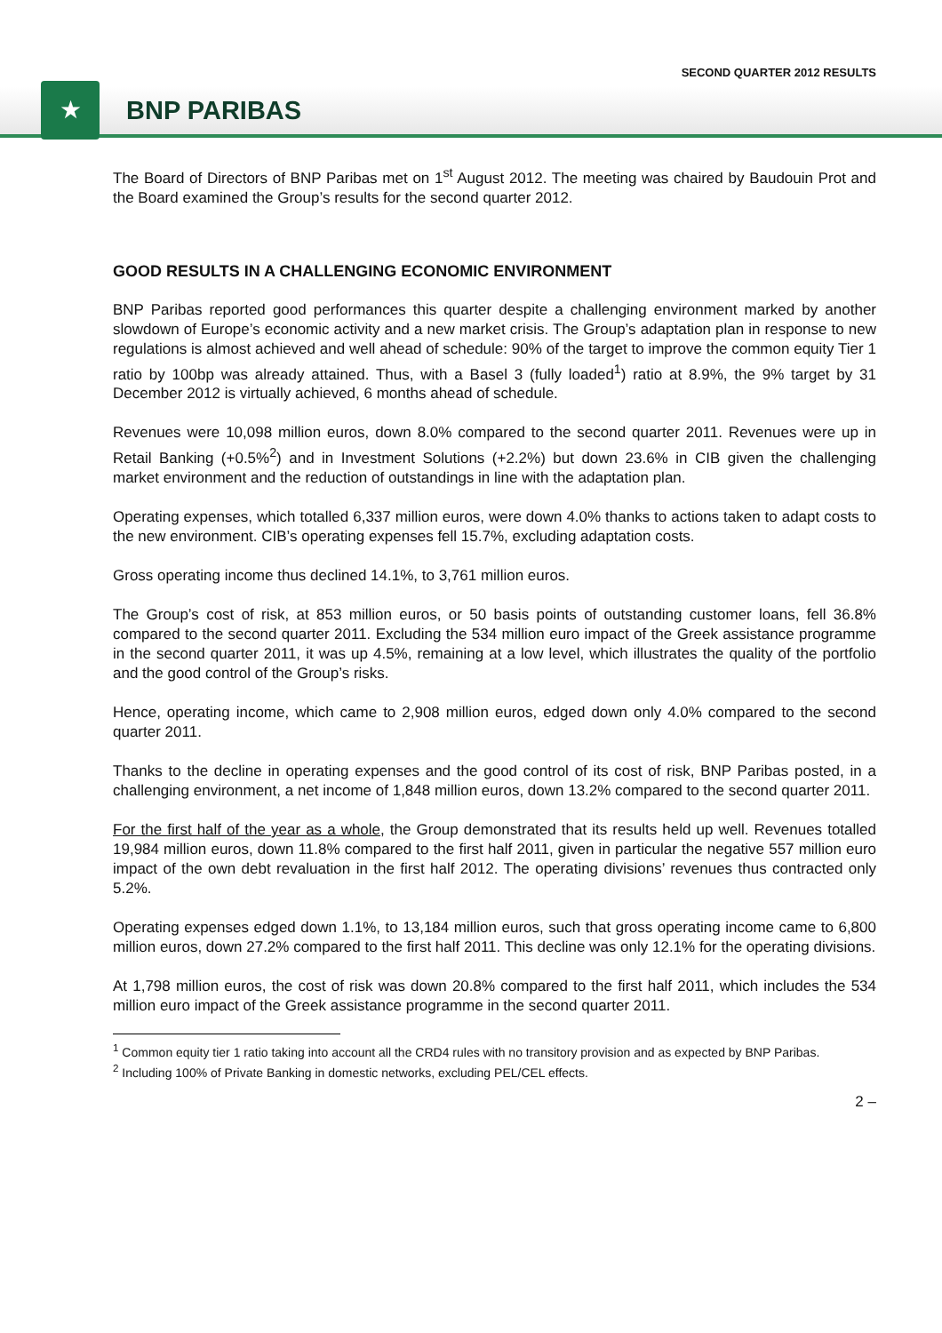SECOND QUARTER 2012 RESULTS
★
BNP PARIBAS
The Board of Directors of BNP Paribas met on 1<sup>st</sup> August 2012. The meeting was chaired by Baudouin Prot and the Board examined the Group’s results for the second quarter 2012.
GOOD RESULTS IN A CHALLENGING ECONOMIC ENVIRONMENT
BNP Paribas reported good performances this quarter despite a challenging environment marked by another slowdown of Europe’s economic activity and a new market crisis. The Group’s adaptation plan in response to new regulations is almost achieved and well ahead of schedule: 90% of the target to improve the common equity Tier 1 ratio by 100bp was already attained. Thus, with a Basel 3 (fully loaded<sup>1</sup>) ratio at 8.9%, the 9% target by 31 December 2012 is virtually achieved, 6 months ahead of schedule.
Revenues were 10,098 million euros, down 8.0% compared to the second quarter 2011. Revenues were up in Retail Banking (+0.5%<sup>2</sup>) and in Investment Solutions (+2.2%) but down 23.6% in CIB given the challenging market environment and the reduction of outstandings in line with the adaptation plan.
Operating expenses, which totalled 6,337 million euros, were down 4.0% thanks to actions taken to adapt costs to the new environment. CIB’s operating expenses fell 15.7%, excluding adaptation costs.
Gross operating income thus declined 14.1%, to 3,761 million euros.
The Group’s cost of risk, at 853 million euros, or 50 basis points of outstanding customer loans, fell 36.8% compared to the second quarter 2011. Excluding the 534 million euro impact of the Greek assistance programme in the second quarter 2011, it was up 4.5%, remaining at a low level, which illustrates the quality of the portfolio and the good control of the Group’s risks.
Hence, operating income, which came to 2,908 million euros, edged down only 4.0% compared to the second quarter 2011.
Thanks to the decline in operating expenses and the good control of its cost of risk, BNP Paribas posted, in a challenging environment, a net income of 1,848 million euros, down 13.2% compared to the second quarter 2011.
For the first half of the year as a whole, the Group demonstrated that its results held up well. Revenues totalled 19,984 million euros, down 11.8% compared to the first half 2011, given in particular the negative 557 million euro impact of the own debt revaluation in the first half 2012. The operating divisions’ revenues thus contracted only 5.2%.
Operating expenses edged down 1.1%, to 13,184 million euros, such that gross operating income came to 6,800 million euros, down 27.2% compared to the first half 2011. This decline was only 12.1% for the operating divisions.
At 1,798 million euros, the cost of risk was down 20.8% compared to the first half 2011, which includes the 534 million euro impact of the Greek assistance programme in the second quarter 2011.
<sup>1</sup> Common equity tier 1 ratio taking into account all the CRD4 rules with no transitory provision and as expected by BNP Paribas.
<sup>2</sup> Including 100% of Private Banking in domestic networks, excluding PEL/CEL effects.
2 –